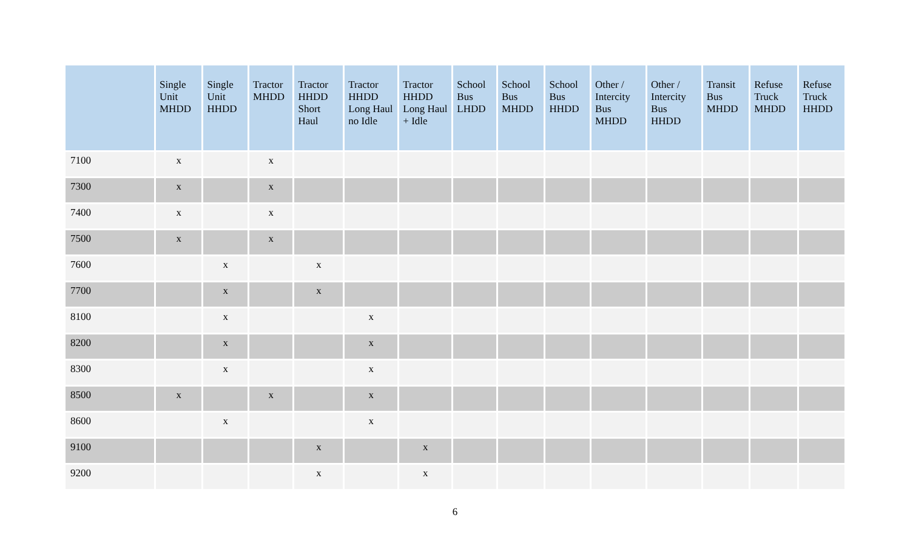| | Single Unit MHDD | Single Unit HHDD | Tractor MHDD | Tractor HHDD Short Haul | Tractor HHDD Long Haul no Idle | Tractor HHDD Long Haul + Idle | School Bus LHDD | School Bus MHDD | School Bus HHDD | Other / Intercity Bus MHDD | Other / Intercity Bus HHDD | Transit Bus MHDD | Refuse Truck MHDD | Refuse Truck HHDD |
| --- | --- | --- | --- | --- | --- | --- | --- | --- | --- | --- | --- | --- | --- | --- |
| 7100 | x | | x | | | | | | | | | | | |
| 7300 | x | | x | | | | | | | | | | | |
| 7400 | x | | x | | | | | | | | | | | |
| 7500 | x | | x | | | | | | | | | | | |
| 7600 | | x | | x | | | | | | | | | | |
| 7700 | | x | | x | | | | | | | | | | |
| 8100 | | x | | | x | | | | | | | | | |
| 8200 | | x | | | x | | | | | | | | | |
| 8300 | | x | | | x | | | | | | | | | |
| 8500 | x | | x | | x | | | | | | | | | |
| 8600 | | x | | | x | | | | | | | | | |
| 9100 | | | | x | | x | | | | | | | | |
| 9200 | | | | x | | x | | | | | | | | |
6